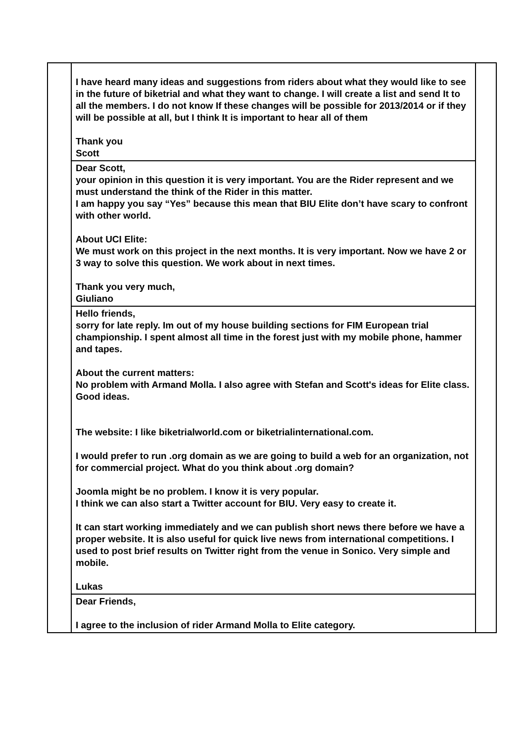| | I have heard many ideas and suggestions from riders about what they would like to see in the future of biketrial and what they want to change. I will create a list and send It to all the members. I do not know If these changes will be possible for 2013/2014 or if they will be possible at all, but I think It is important to hear all of them Thank you Scott | |
| | Dear Scott, your opinion in this question it is very important. You are the Rider represent and we must understand the think of the Rider in this matter. I am happy you say “Yes” because this mean that BIU Elite don’t have scary to confront with other world. About UCI Elite: We must work on this project in the next months. It is very important. Now we have 2 or 3 way to solve this question. We work about in next times. Thank you very much, Giuliano | |
| | Hello friends, sorry for late reply. Im out of my house building sections for FIM European trial championship. I spent almost all time in the forest just with my mobile phone, hammer and tapes. About the current matters: No problem with Armand Molla. I also agree with Stefan and Scott's ideas for Elite class. Good ideas. The website: I like biketrialworld.com or biketrialinternational.com. I would prefer to run .org domain as we are going to build a web for an organization, not for commercial project. What do you think about .org domain? Joomla might be no problem. I know it is very popular. I think we can also start a Twitter account for BIU. Very easy to create it. It can start working immediately and we can publish short news there before we have a proper website. It is also useful for quick live news from international competitions. I used to post brief results on Twitter right from the venue in Sonico. Very simple and mobile. Lukas | |
| | Dear Friends, I agree to the inclusion of rider Armand Molla to Elite category. | |